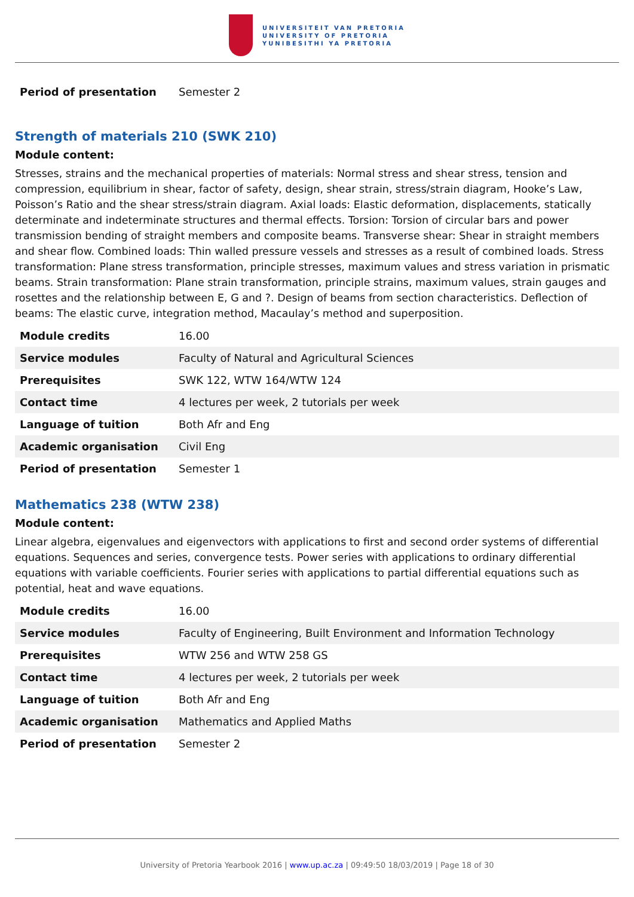UNIVERSITEIT VAN PRETORIA
UNIVERSITY OF PRETORIA
YUNIBESITHI YA PRETORIA
| Period of presentation | Semester 2 |
Strength of materials 210 (SWK 210)
Module content:
Stresses, strains and the mechanical properties of materials: Normal stress and shear stress, tension and compression, equilibrium in shear, factor of safety, design, shear strain, stress/strain diagram, Hooke’s Law, Poisson’s Ratio and the shear stress/strain diagram. Axial loads: Elastic deformation, displacements, statically determinate and indeterminate structures and thermal effects. Torsion: Torsion of circular bars and power transmission bending of straight members and composite beams. Transverse shear: Shear in straight members and shear flow. Combined loads: Thin walled pressure vessels and stresses as a result of combined loads. Stress transformation: Plane stress transformation, principle stresses, maximum values and stress variation in prismatic beams. Strain transformation: Plane strain transformation, principle strains, maximum values, strain gauges and rosettes and the relationship between E, G and ?. Design of beams from section characteristics. Deflection of beams: The elastic curve, integration method, Macaulay’s method and superposition.
| Module credits | 16.00 |
| Service modules | Faculty of Natural and Agricultural Sciences |
| Prerequisites | SWK 122, WTW 164/WTW 124 |
| Contact time | 4 lectures per week, 2 tutorials per week |
| Language of tuition | Both Afr and Eng |
| Academic organisation | Civil Eng |
| Period of presentation | Semester 1 |
Mathematics 238 (WTW 238)
Module content:
Linear algebra, eigenvalues and eigenvectors with applications to first and second order systems of differential equations. Sequences and series, convergence tests. Power series with applications to ordinary differential equations with variable coefficients. Fourier series with applications to partial differential equations such as potential, heat and wave equations.
| Module credits | 16.00 |
| Service modules | Faculty of Engineering, Built Environment and Information Technology |
| Prerequisites | WTW 256 and WTW 258 GS |
| Contact time | 4 lectures per week, 2 tutorials per week |
| Language of tuition | Both Afr and Eng |
| Academic organisation | Mathematics and Applied Maths |
| Period of presentation | Semester 2 |
University of Pretoria Yearbook 2016 | www.up.ac.za | 09:49:50 18/03/2019 | Page 18 of 30